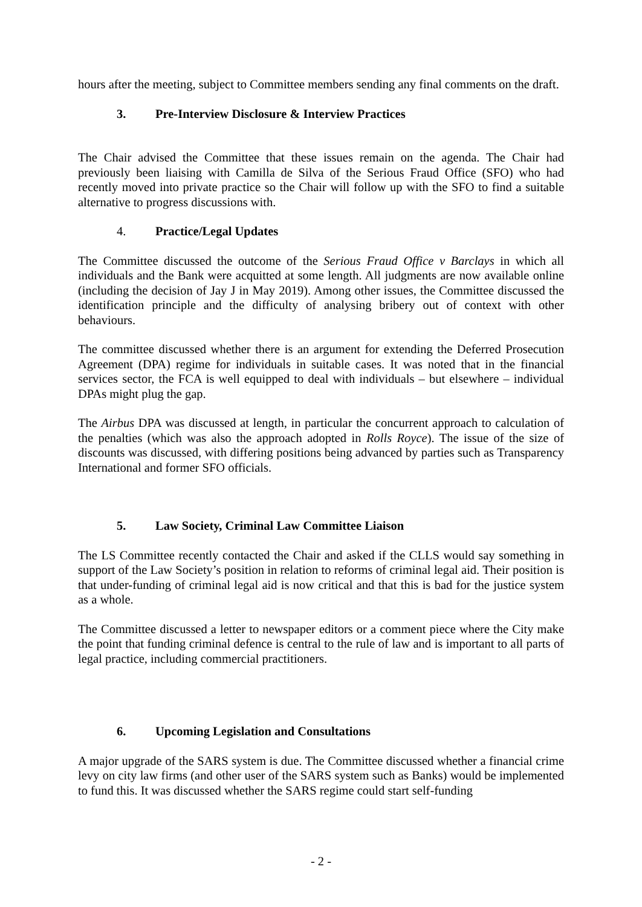hours after the meeting, subject to Committee members sending any final comments on the draft.
3. Pre-Interview Disclosure & Interview Practices
The Chair advised the Committee that these issues remain on the agenda. The Chair had previously been liaising with Camilla de Silva of the Serious Fraud Office (SFO) who had recently moved into private practice so the Chair will follow up with the SFO to find a suitable alternative to progress discussions with.
4. Practice/Legal Updates
The Committee discussed the outcome of the Serious Fraud Office v Barclays in which all individuals and the Bank were acquitted at some length. All judgments are now available online (including the decision of Jay J in May 2019). Among other issues, the Committee discussed the identification principle and the difficulty of analysing bribery out of context with other behaviours.
The committee discussed whether there is an argument for extending the Deferred Prosecution Agreement (DPA) regime for individuals in suitable cases. It was noted that in the financial services sector, the FCA is well equipped to deal with individuals – but elsewhere – individual DPAs might plug the gap.
The Airbus DPA was discussed at length, in particular the concurrent approach to calculation of the penalties (which was also the approach adopted in Rolls Royce). The issue of the size of discounts was discussed, with differing positions being advanced by parties such as Transparency International and former SFO officials.
5. Law Society, Criminal Law Committee Liaison
The LS Committee recently contacted the Chair and asked if the CLLS would say something in support of the Law Society’s position in relation to reforms of criminal legal aid. Their position is that under-funding of criminal legal aid is now critical and that this is bad for the justice system as a whole.
The Committee discussed a letter to newspaper editors or a comment piece where the City make the point that funding criminal defence is central to the rule of law and is important to all parts of legal practice, including commercial practitioners.
6. Upcoming Legislation and Consultations
A major upgrade of the SARS system is due. The Committee discussed whether a financial crime levy on city law firms (and other user of the SARS system such as Banks) would be implemented to fund this. It was discussed whether the SARS regime could start self-funding
- 2 -